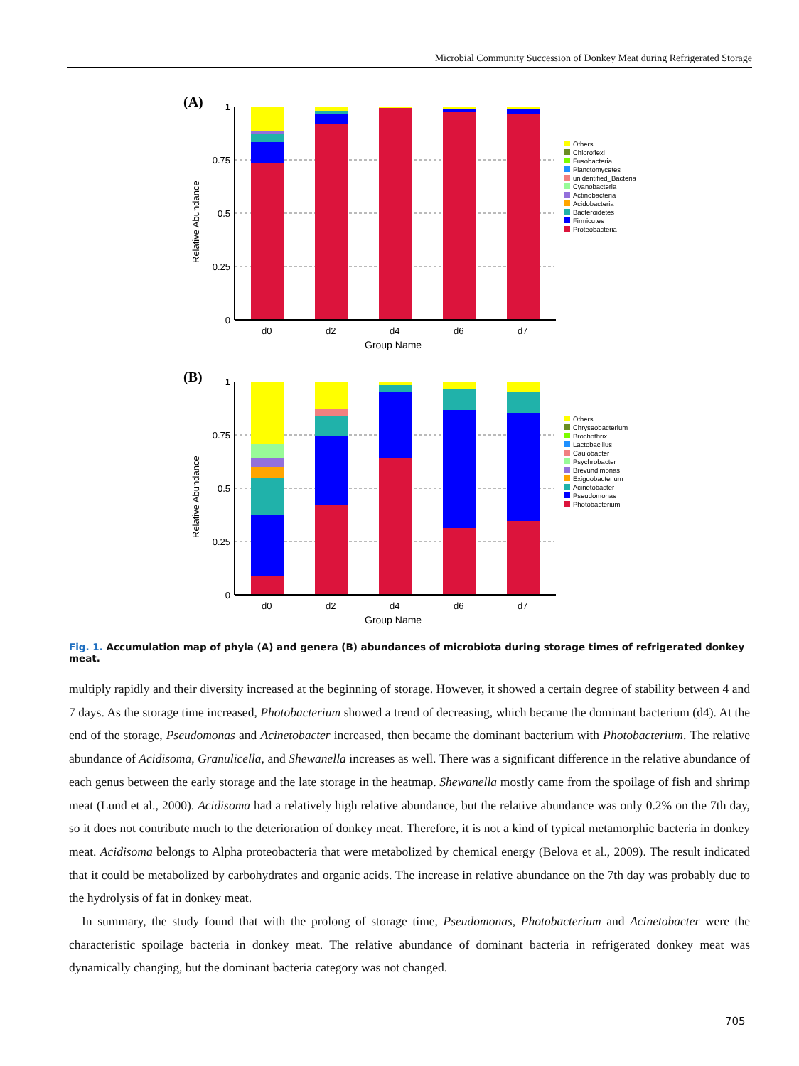Microbial Community Succession of Donkey Meat during Refrigerated Storage
(A)
Relative Abundance
1
0.75
0.5
0.25
0
d0
d2
d4
d6
d7
Group Name
Others
Chloroflexi
Fusobacteria
Planctomycetes
unidentified_Bacteria
Cyanobacteria
Actinobacteria
Acidobacteria
Bacteroidetes
Firmicutes
Proteobacteria
(B)
Relative Abundance
1
0.75
0.5
0.25
0
d0
d2
d4
d6
d7
Group Name
Others
Chryseobacterium
Brochothrix
Lactobacillus
Caulobacter
Psychrobacter
Brevundimonas
Exiguobacterium
Acinetobacter
Pseudomonas
Photobacterium
Fig. 1. Accumulation map of phyla (A) and genera (B) abundances of microbiota during storage times of refrigerated donkey meat.
multiply rapidly and their diversity increased at the beginning of storage. However, it showed a certain degree of stability between 4 and 7 days. As the storage time increased, Photobacterium showed a trend of decreasing, which became the dominant bacterium (d4). At the end of the storage, Pseudomonas and Acinetobacter increased, then became the dominant bacterium with Photobacterium. The relative abundance of Acidisoma, Granulicella, and Shewanella increases as well. There was a significant difference in the relative abundance of each genus between the early storage and the late storage in the heatmap. Shewanella mostly came from the spoilage of fish and shrimp meat (Lund et al., 2000). Acidisoma had a relatively high relative abundance, but the relative abundance was only 0.2% on the 7th day, so it does not contribute much to the deterioration of donkey meat. Therefore, it is not a kind of typical metamorphic bacteria in donkey meat. Acidisoma belongs to Alpha proteobacteria that were metabolized by chemical energy (Belova et al., 2009). The result indicated that it could be metabolized by carbohydrates and organic acids. The increase in relative abundance on the 7th day was probably due to the hydrolysis of fat in donkey meat.
In summary, the study found that with the prolong of storage time, Pseudomonas, Photobacterium and Acinetobacter were the characteristic spoilage bacteria in donkey meat. The relative abundance of dominant bacteria in refrigerated donkey meat was dynamically changing, but the dominant bacteria category was not changed.
705